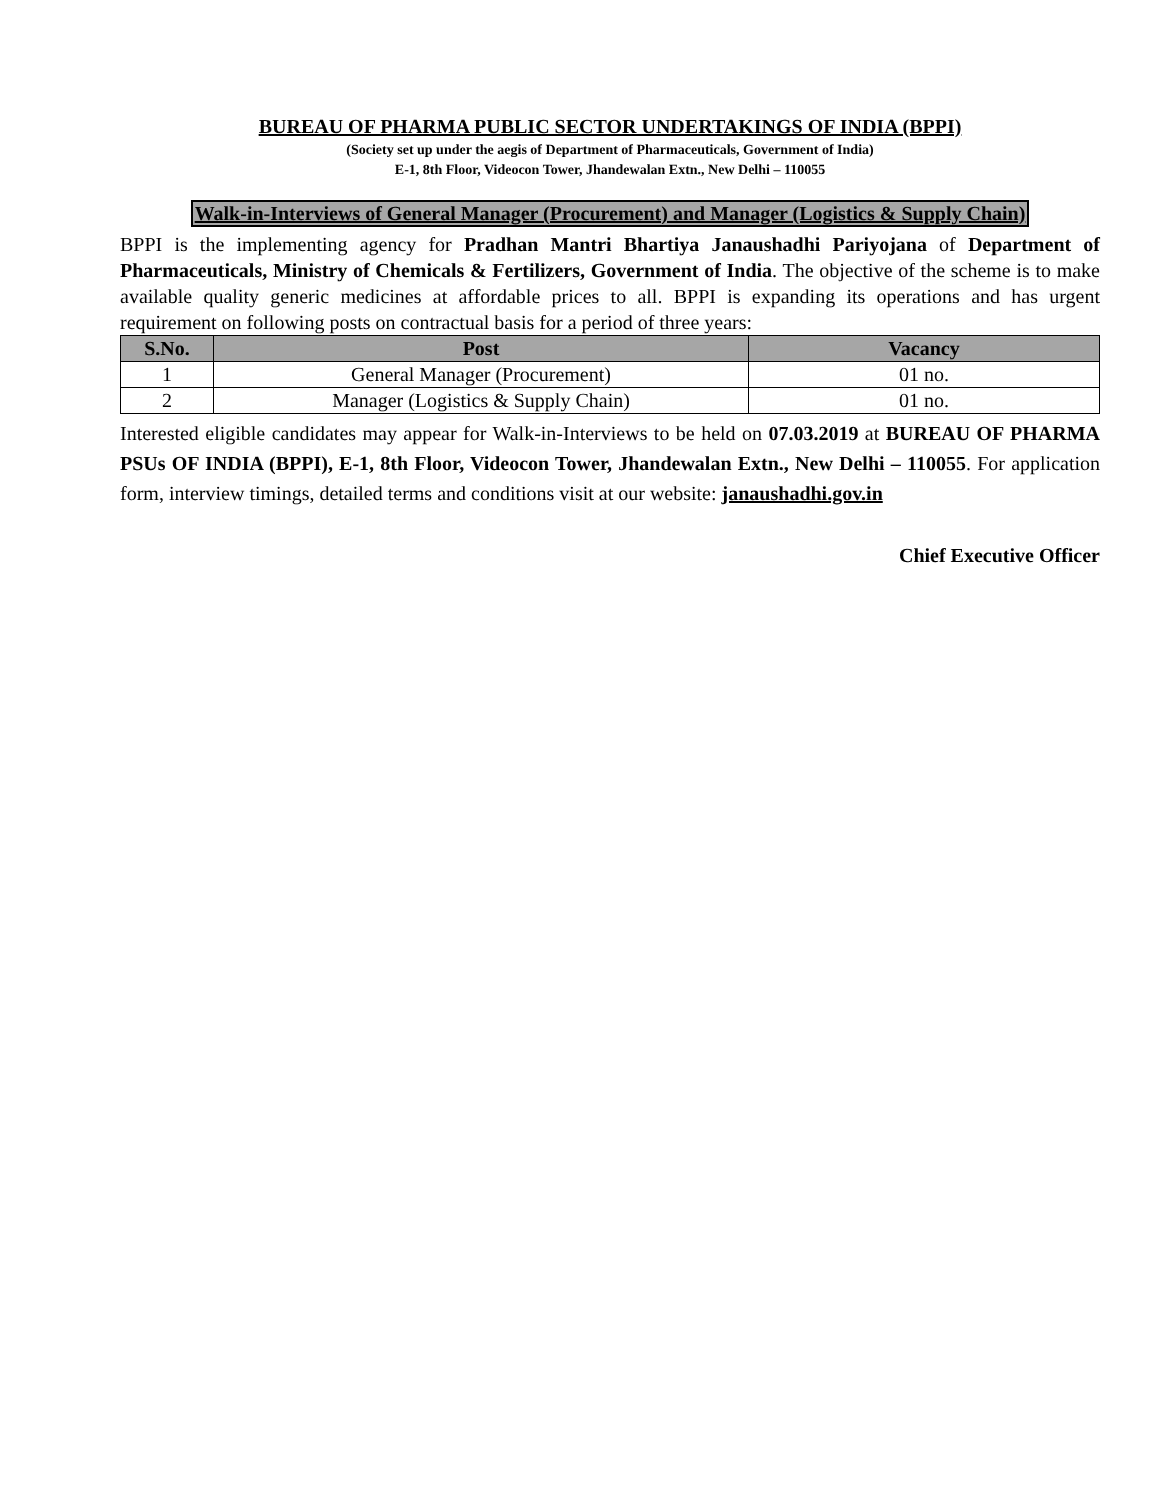BUREAU OF PHARMA PUBLIC SECTOR UNDERTAKINGS OF INDIA (BPPI)
(Society set up under the aegis of Department of Pharmaceuticals, Government of India)
E-1, 8th Floor, Videocon Tower, Jhandewalan Extn., New Delhi – 110055
Walk-in-Interviews of General Manager (Procurement) and Manager (Logistics & Supply Chain)
BPPI is the implementing agency for Pradhan Mantri Bhartiya Janaushadhi Pariyojana of Department of Pharmaceuticals, Ministry of Chemicals & Fertilizers, Government of India. The objective of the scheme is to make available quality generic medicines at affordable prices to all. BPPI is expanding its operations and has urgent requirement on following posts on contractual basis for a period of three years:
| S.No. | Post | Vacancy |
| --- | --- | --- |
| 1 | General Manager (Procurement) | 01 no. |
| 2 | Manager (Logistics & Supply Chain) | 01 no. |
Interested eligible candidates may appear for Walk-in-Interviews to be held on 07.03.2019 at BUREAU OF PHARMA PSUs OF INDIA (BPPI), E-1, 8th Floor, Videocon Tower, Jhandewalan Extn., New Delhi – 110055. For application form, interview timings, detailed terms and conditions visit at our website: janaushadhi.gov.in
Chief Executive Officer